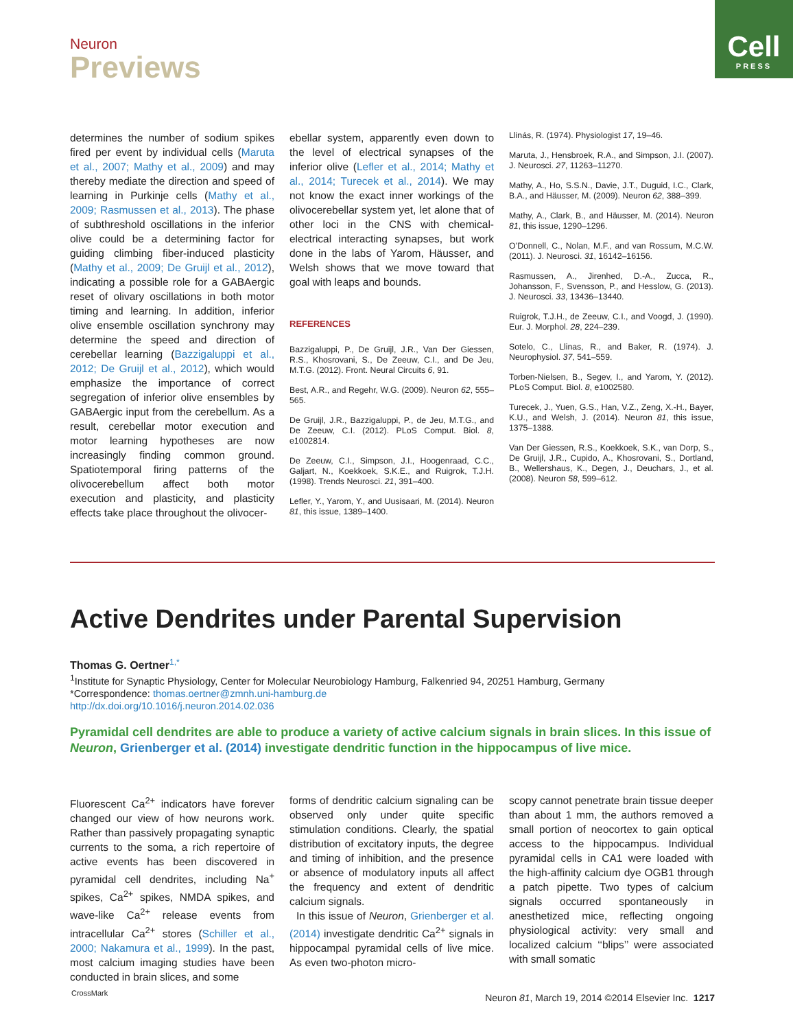Neuron
Previews
Cell
PRESS
determines the number of sodium spikes fired per event by individual cells (Maruta et al., 2007; Mathy et al., 2009) and may thereby mediate the direction and speed of learning in Purkinje cells (Mathy et al., 2009; Rasmussen et al., 2013). The phase of subthreshold oscillations in the inferior olive could be a determining factor for guiding climbing fiber-induced plasticity (Mathy et al., 2009; De Gruijl et al., 2012), indicating a possible role for a GABAergic reset of olivary oscillations in both motor timing and learning. In addition, inferior olive ensemble oscillation synchrony may determine the speed and direction of cerebellar learning (Bazzigaluppi et al., 2012; De Gruijl et al., 2012), which would emphasize the importance of correct segregation of inferior olive ensembles by GABAergic input from the cerebellum. As a result, cerebellar motor execution and motor learning hypotheses are now increasingly finding common ground. Spatiotemporal firing patterns of the olivocerebellum affect both motor execution and plasticity, and plasticity effects take place throughout the olivocer-
ebellar system, apparently even down to the level of electrical synapses of the inferior olive (Lefler et al., 2014; Mathy et al., 2014; Turecek et al., 2014). We may not know the exact inner workings of the olivocerebellar system yet, let alone that of other loci in the CNS with chemical-electrical interacting synapses, but work done in the labs of Yarom, Häusser, and Welsh shows that we move toward that goal with leaps and bounds.
REFERENCES
Bazzigaluppi, P., De Gruijl, J.R., Van Der Giessen, R.S., Khosrovani, S., De Zeeuw, C.I., and De Jeu, M.T.G. (2012). Front. Neural Circuits 6, 91.
Best, A.R., and Regehr, W.G. (2009). Neuron 62, 555–565.
De Gruijl, J.R., Bazzigaluppi, P., de Jeu, M.T.G., and De Zeeuw, C.I. (2012). PLoS Comput. Biol. 8, e1002814.
De Zeeuw, C.I., Simpson, J.I., Hoogenraad, C.C., Galjart, N., Koekkoek, S.K.E., and Ruigrok, T.J.H. (1998). Trends Neurosci. 21, 391–400.
Lefler, Y., Yarom, Y., and Uusisaari, M. (2014). Neuron 81, this issue, 1389–1400.
Llinás, R. (1974). Physiologist 17, 19–46.
Maruta, J., Hensbroek, R.A., and Simpson, J.I. (2007). J. Neurosci. 27, 11263–11270.
Mathy, A., Ho, S.S.N., Davie, J.T., Duguid, I.C., Clark, B.A., and Häusser, M. (2009). Neuron 62, 388–399.
Mathy, A., Clark, B., and Häusser, M. (2014). Neuron 81, this issue, 1290–1296.
O’Donnell, C., Nolan, M.F., and van Rossum, M.C.W. (2011). J. Neurosci. 31, 16142–16156.
Rasmussen, A., Jirenhed, D.-A., Zucca, R., Johansson, F., Svensson, P., and Hesslow, G. (2013). J. Neurosci. 33, 13436–13440.
Ruigrok, T.J.H., de Zeeuw, C.I., and Voogd, J. (1990). Eur. J. Morphol. 28, 224–239.
Sotelo, C., Llinas, R., and Baker, R. (1974). J. Neurophysiol. 37, 541–559.
Torben-Nielsen, B., Segev, I., and Yarom, Y. (2012). PLoS Comput. Biol. 8, e1002580.
Turecek, J., Yuen, G.S., Han, V.Z., Zeng, X.-H., Bayer, K.U., and Welsh, J. (2014). Neuron 81, this issue, 1375–1388.
Van Der Giessen, R.S., Koekkoek, S.K., van Dorp, S., De Gruijl, J.R., Cupido, A., Khosrovani, S., Dortland, B., Wellershaus, K., Degen, J., Deuchars, J., et al. (2008). Neuron 58, 599–612.
Active Dendrites under Parental Supervision
Thomas G. Oertner<sup>1,*</sup>
<sup>1</sup> Institute for Synaptic Physiology, Center for Molecular Neurobiology Hamburg, Falkenried 94, 20251 Hamburg, Germany
*Correspondence: thomas.oertner@zmnh.uni-hamburg.de
http://dx.doi.org/10.1016/j.neuron.2014.02.036
Pyramidal cell dendrites are able to produce a variety of active calcium signals in brain slices. In this issue of Neuron, Grienberger et al. (2014) investigate dendritic function in the hippocampus of live mice.
Fluorescent Ca<sup>2+</sup> indicators have forever changed our view of how neurons work. Rather than passively propagating synaptic currents to the soma, a rich repertoire of active events has been discovered in pyramidal cell dendrites, including Na<sup>+</sup> spikes, Ca<sup>2+</sup> spikes, NMDA spikes, and wave-like Ca<sup>2+</sup> release events from intracellular Ca<sup>2+</sup> stores (Schiller et al., 2000; Nakamura et al., 1999). In the past, most calcium imaging studies have been conducted in brain slices, and some
forms of dendritic calcium signaling can be observed only under quite specific stimulation conditions. Clearly, the spatial distribution of excitatory inputs, the degree and timing of inhibition, and the presence or absence of modulatory inputs all affect the frequency and extent of dendritic calcium signals.
In this issue of Neuron, Grienberger et al. (2014) investigate dendritic Ca<sup>2+</sup> signals in hippocampal pyramidal cells of live mice. As even two-photon micro-
scopy cannot penetrate brain tissue deeper than about 1 mm, the authors removed a small portion of neocortex to gain optical access to the hippocampus. Individual pyramidal cells in CA1 were loaded with the high-affinity calcium dye OGB1 through a patch pipette. Two types of calcium signals occurred spontaneously in anesthetized mice, reflecting ongoing physiological activity: very small and localized calcium ‘‘blips’’ were associated with small somatic
CrossMark
Neuron 81, March 19, 2014 ©2014 Elsevier Inc. 1217